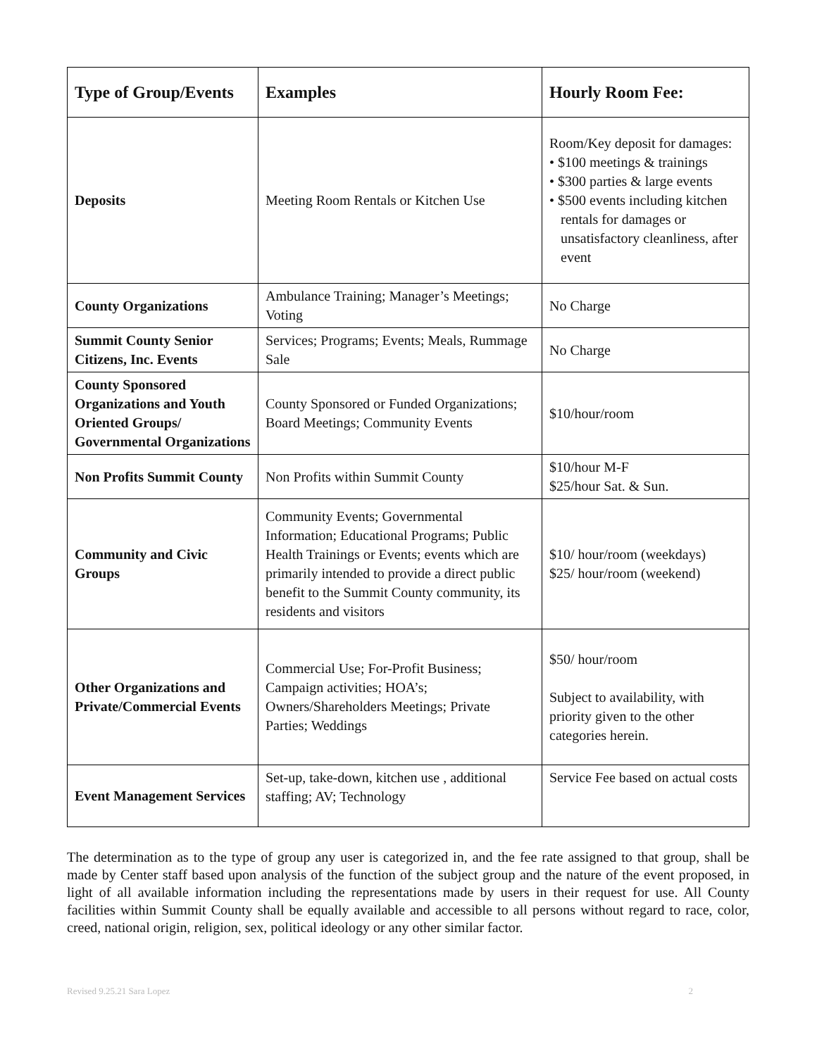| Type of Group/Events | Examples | Hourly Room Fee: |
| --- | --- | --- |
| Deposits | Meeting Room Rentals or Kitchen Use | Room/Key deposit for damages: • $100 meetings & trainings • $300 parties & large events • $500 events including kitchen rentals for damages or unsatisfactory cleanliness, after event |
| County Organizations | Ambulance Training; Manager’s Meetings; Voting | No Charge |
| Summit County Senior Citizens, Inc. Events | Services; Programs; Events; Meals, Rummage Sale | No Charge |
| County Sponsored Organizations and Youth Oriented Groups/ Governmental Organizations | County Sponsored or Funded Organizations; Board Meetings; Community Events | $10/hour/room |
| Non Profits Summit County | Non Profits within Summit County | $10/hour M-F $25/hour Sat. & Sun. |
| Community and Civic Groups | Community Events; Governmental Information; Educational Programs; Public Health Trainings or Events; events which are primarily intended to provide a direct public benefit to the Summit County community, its residents and visitors | $10/ hour/room (weekdays) $25/ hour/room (weekend) |
| Other Organizations and Private/Commercial Events | Commercial Use; For-Profit Business; Campaign activities; HOA’s; Owners/Shareholders Meetings; Private Parties; Weddings | $50/ hour/room Subject to availability, with priority given to the other categories herein. |
| Event Management Services | Set-up, take-down, kitchen use , additional staffing; AV; Technology | Service Fee based on actual costs |
The determination as to the type of group any user is categorized in, and the fee rate assigned to that group, shall be made by Center staff based upon analysis of the function of the subject group and the nature of the event proposed, in light of all available information including the representations made by users in their request for use. All County facilities within Summit County shall be equally available and accessible to all persons without regard to race, color, creed, national origin, religion, sex, political ideology or any other similar factor.
Revised 9.25.21 Sara Lopez 2